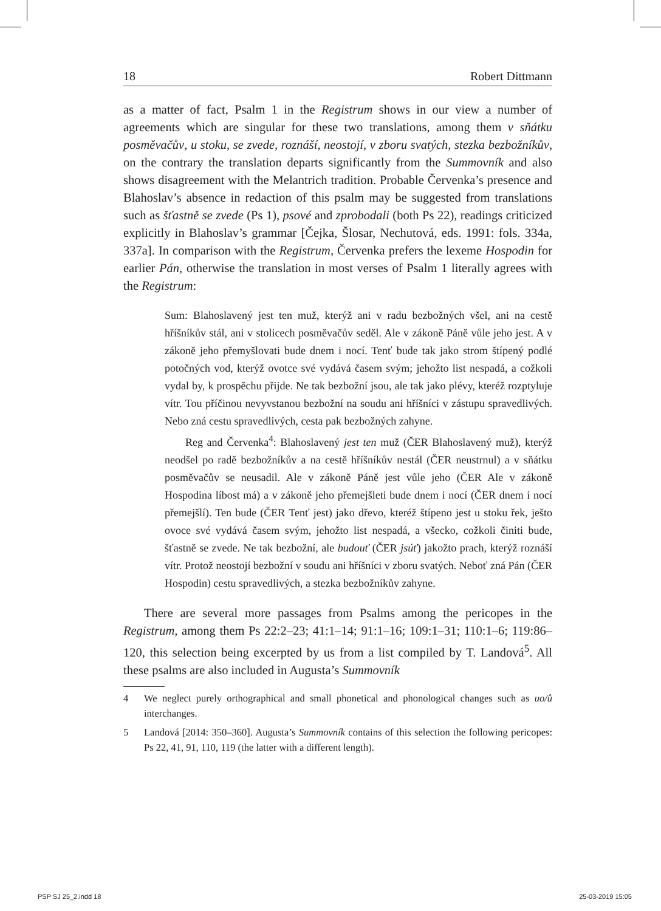18 Robert Dittmann
as a matter of fact, Psalm 1 in the Registrum shows in our view a number of agreements which are singular for these two translations, among them v sňátku posměvačův, u stoku, se zvede, roznáší, neostojí, v zboru svatých, stezka bezbožníkův, on the contrary the translation departs significantly from the Summovník and also shows disagreement with the Melantrich tradition. Probable Červenka’s presence and Blahoslav’s absence in redaction of this psalm may be suggested from translations such as šťastně se zvede (Ps 1), psové and zprobodali (both Ps 22), readings criticized explicitly in Blahoslav’s grammar [Čejka, Šlosar, Nechutová, eds. 1991: fols. 334a, 337a]. In comparison with the Registrum, Červenka prefers the lexeme Hospodin for earlier Pán, otherwise the translation in most verses of Psalm 1 literally agrees with the Registrum:
Sum: Blahoslavený jest ten muž, kterýž ani v radu bezbožných všel, ani na cestě hříšníkův stál, ani v stolicech posměvačův seděl. Ale v zákoně Páně vůle jeho jest. A v zákoně jeho přemyšlovati bude dnem i nocí. Tenť bude tak jako strom štípený podlé potočných vod, kterýž ovotce své vydává časem svým; jehožto list nespadá, a cožkoli vydal by, k prospěchu přijde. Ne tak bezbožní jsou, ale tak jako plévy, kteréž rozptyluje vítr. Tou příčinou nevyvstanou bezbožní na soudu ani hříšníci v zástupu spravedlivých. Nebo zná cestu spravedlivých, cesta pak bezbožných zahyne.
Reg and Červenka<sup>4</sup>: Blahoslavený jest ten muž (ČER Blahoslavený muž), kterýž neodšel po radě bezbožníkův a na cestě hříšníkův nestál (ČER neustrnul) a v sňátku posměvačův se neusadil. Ale v zákoně Páně jest vůle jeho (ČER Ale v zákoně Hospodina líbost má) a v zákoně jeho přemejšleti bude dnem i nocí (ČER dnem i nocí přemejšlí). Ten bude (ČER Tenť jest) jako dřevo, kteréž štípeno jest u stoku řek, ješto ovoce své vydává časem svým, jehožto list nespadá, a všecko, cožkoli činiti bude, šťastně se zvede. Ne tak bezbožní, ale budouť (ČER jsúť) jakožto prach, kterýž roznáší vítr. Protož neostojí bezbožní v soudu ani hříšníci v zboru svatých. Neboť zná Pán (ČER Hospodin) cestu spravedlivých, a stezka bezbožníkův zahyne.
There are several more passages from Psalms among the pericopes in the Registrum, among them Ps 22:2–23; 41:1–14; 91:1–16; 109:1–31; 110:1–6; 119:86–120, this selection being excerpted by us from a list compiled by T. Landová<sup>5</sup>. All these psalms are also included in Augusta’s Summovník
4 We neglect purely orthographical and small phonetical and phonological changes such as uo/ů interchanges.
5 Landová [2014: 350–360]. Augusta’s Summovník contains of this selection the following pericopes: Ps 22, 41, 91, 110, 119 (the latter with a different length).
PSP SJ 25_2.indd 18 25-03-2019 15:05